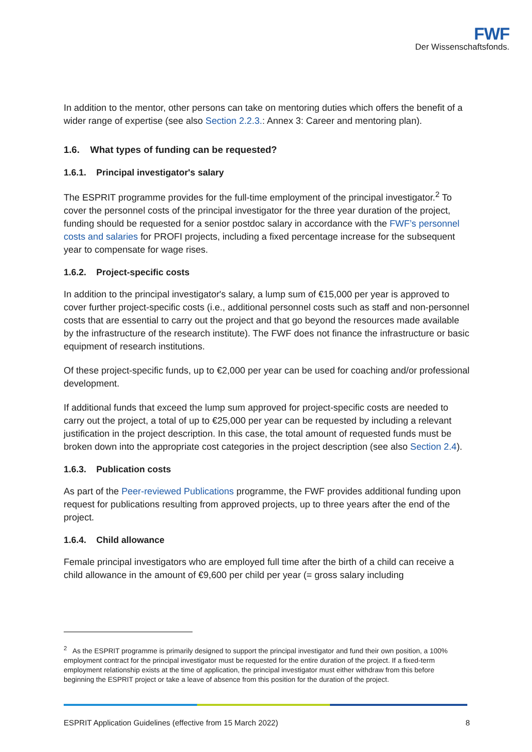FWF
Der Wissenschaftsfonds.
In addition to the mentor, other persons can take on mentoring duties which offers the benefit of a wider range of expertise (see also Section 2.2.3.: Annex 3: Career and mentoring plan).
1.6. What types of funding can be requested?
1.6.1. Principal investigator's salary
The ESPRIT programme provides for the full-time employment of the principal investigator.<sup>2</sup> To cover the personnel costs of the principal investigator for the three year duration of the project, funding should be requested for a senior postdoc salary in accordance with the FWF’s personnel costs and salaries for PROFI projects, including a fixed percentage increase for the subsequent year to compensate for wage rises.
1.6.2. Project-specific costs
In addition to the principal investigator's salary, a lump sum of €15,000 per year is approved to cover further project-specific costs (i.e., additional personnel costs such as staff and non-personnel costs that are essential to carry out the project and that go beyond the resources made available by the infrastructure of the research institute). The FWF does not finance the infrastructure or basic equipment of research institutions.
Of these project-specific funds, up to €2,000 per year can be used for coaching and/or professional development.
If additional funds that exceed the lump sum approved for project-specific costs are needed to carry out the project, a total of up to €25,000 per year can be requested by including a relevant justification in the project description. In this case, the total amount of requested funds must be broken down into the appropriate cost categories in the project description (see also Section 2.4).
1.6.3. Publication costs
As part of the Peer-reviewed Publications programme, the FWF provides additional funding upon request for publications resulting from approved projects, up to three years after the end of the project.
1.6.4. Child allowance
Female principal investigators who are employed full time after the birth of a child can receive a child allowance in the amount of €9,600 per child per year (= gross salary including
<sup>2</sup> As the ESPRIT programme is primarily designed to support the principal investigator and fund their own position, a 100% employment contract for the principal investigator must be requested for the entire duration of the project. If a fixed-term employment relationship exists at the time of application, the principal investigator must either withdraw from this before beginning the ESPRIT project or take a leave of absence from this position for the duration of the project.
ESPRIT Application Guidelines (effective from 15 March 2022) 8